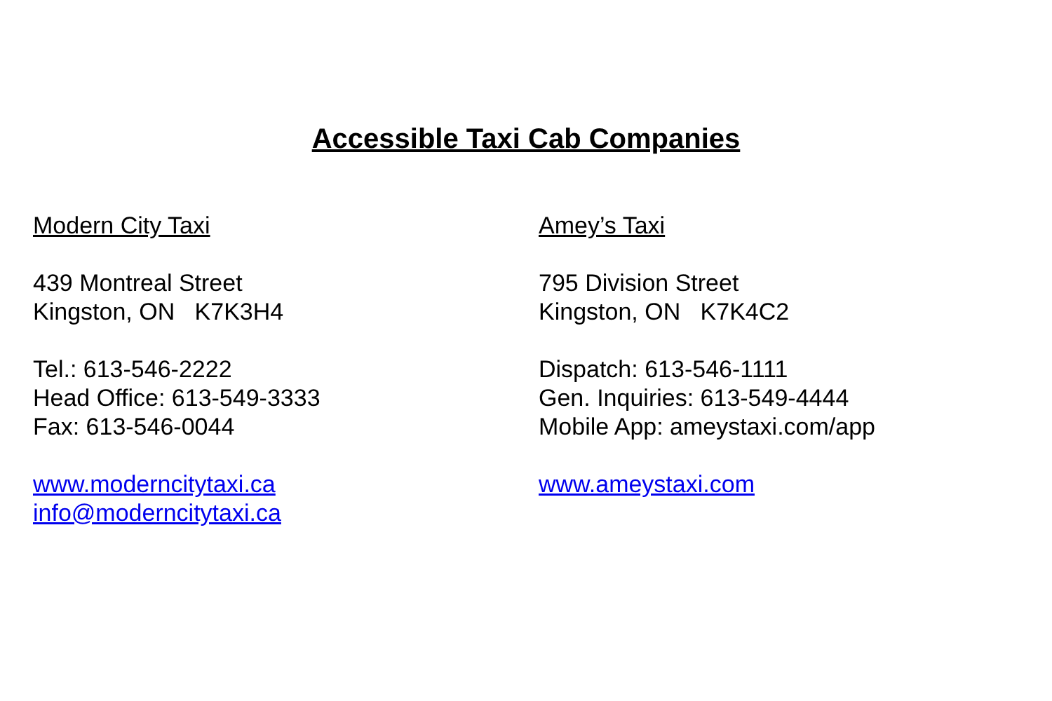Accessible Taxi Cab Companies
Modern City Taxi
439 Montreal Street
Kingston, ON K7K3H4
Tel.: 613-546-2222
Head Office: 613-549-3333
Fax: 613-546-0044
www.moderncitytaxi.ca
info@moderncitytaxi.ca
Amey’s Taxi
795 Division Street
Kingston, ON K7K4C2
Dispatch: 613-546-1111
Gen. Inquiries: 613-549-4444
Mobile App: ameystaxi.com/app
www.ameystaxi.com